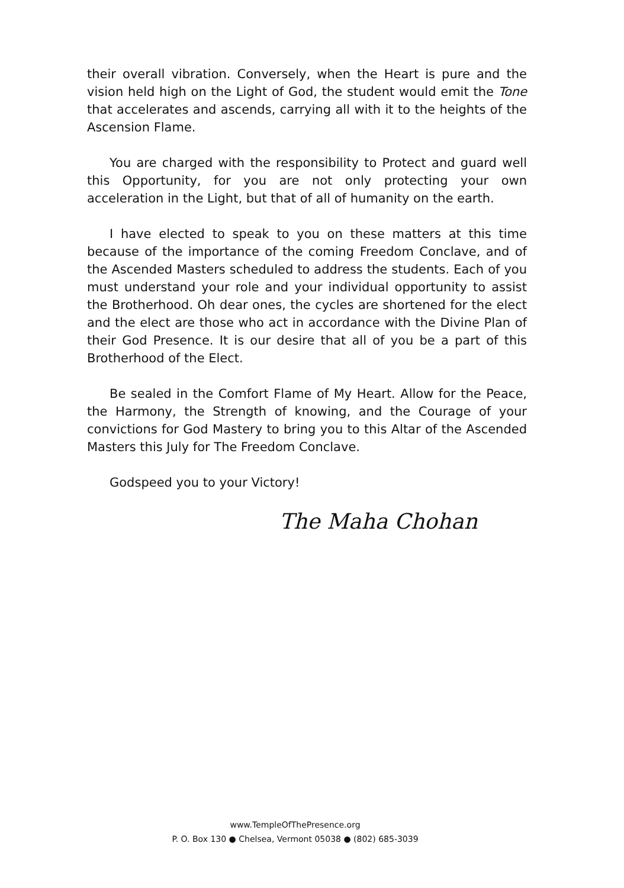their overall vibration. Conversely, when the Heart is pure and the vision held high on the Light of God, the student would emit the Tone that accelerates and ascends, carrying all with it to the heights of the Ascension Flame.
You are charged with the responsibility to Protect and guard well this Opportunity, for you are not only protecting your own acceleration in the Light, but that of all of humanity on the earth.
I have elected to speak to you on these matters at this time because of the importance of the coming Freedom Conclave, and of the Ascended Masters scheduled to address the students. Each of you must understand your role and your individual opportunity to assist the Brotherhood. Oh dear ones, the cycles are shortened for the elect and the elect are those who act in accordance with the Divine Plan of their God Presence. It is our desire that all of you be a part of this Brotherhood of the Elect.
Be sealed in the Comfort Flame of My Heart. Allow for the Peace, the Harmony, the Strength of knowing, and the Courage of your convictions for God Mastery to bring you to this Altar of the Ascended Masters this July for The Freedom Conclave.
Godspeed you to your Victory!
The Maha Chohan
www.TempleOfThePresence.org
P. O. Box 130 ● Chelsea, Vermont 05038 ● (802) 685-3039